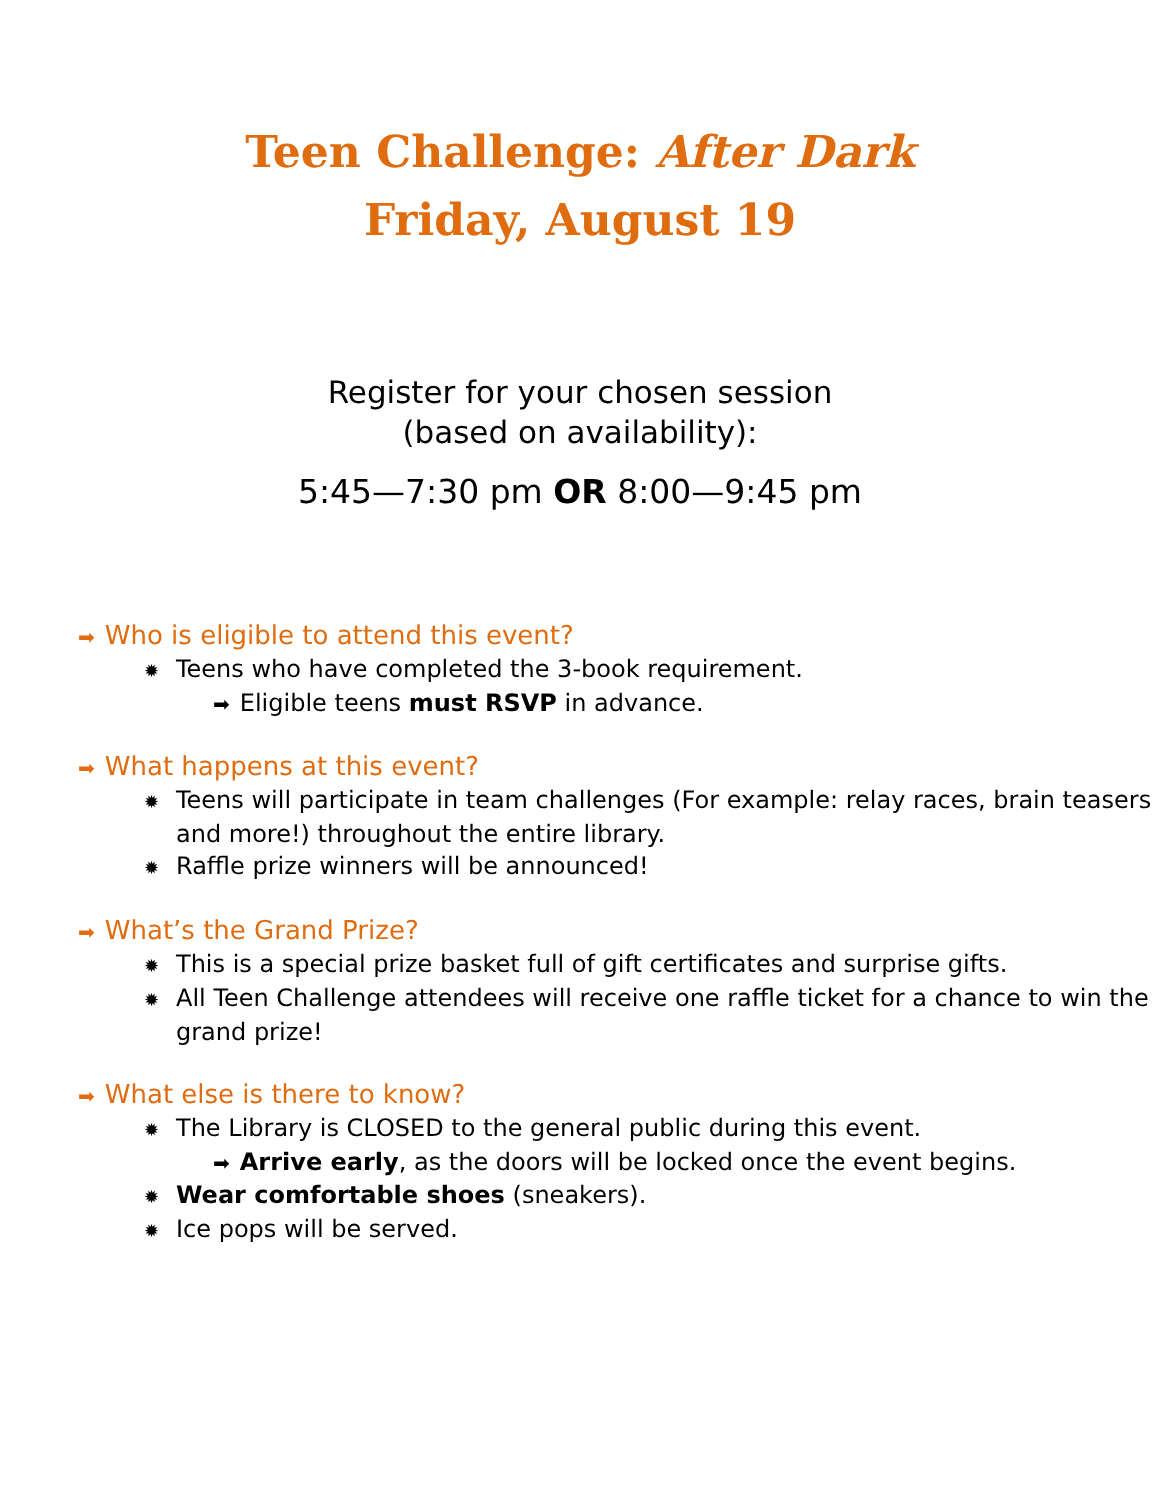Teen Challenge: After Dark
Friday, August 19
Register for your chosen session
(based on availability):
5:45—7:30 pm OR 8:00—9:45 pm
➡ Who is eligible to attend this event?
✹ Teens who have completed the 3-book requirement.
➡ Eligible teens must RSVP in advance.
➡ What happens at this event?
✹ Teens will participate in team challenges (For example: relay races, brain teasers and more!) throughout the entire library.
✹ Raffle prize winners will be announced!
➡ What’s the Grand Prize?
✹ This is a special prize basket full of gift certificates and surprise gifts.
✹ All Teen Challenge attendees will receive one raffle ticket for a chance to win the grand prize!
➡ What else is there to know?
✹ The Library is CLOSED to the general public during this event.
➡ Arrive early, as the doors will be locked once the event begins.
✹ Wear comfortable shoes (sneakers).
✹ Ice pops will be served.